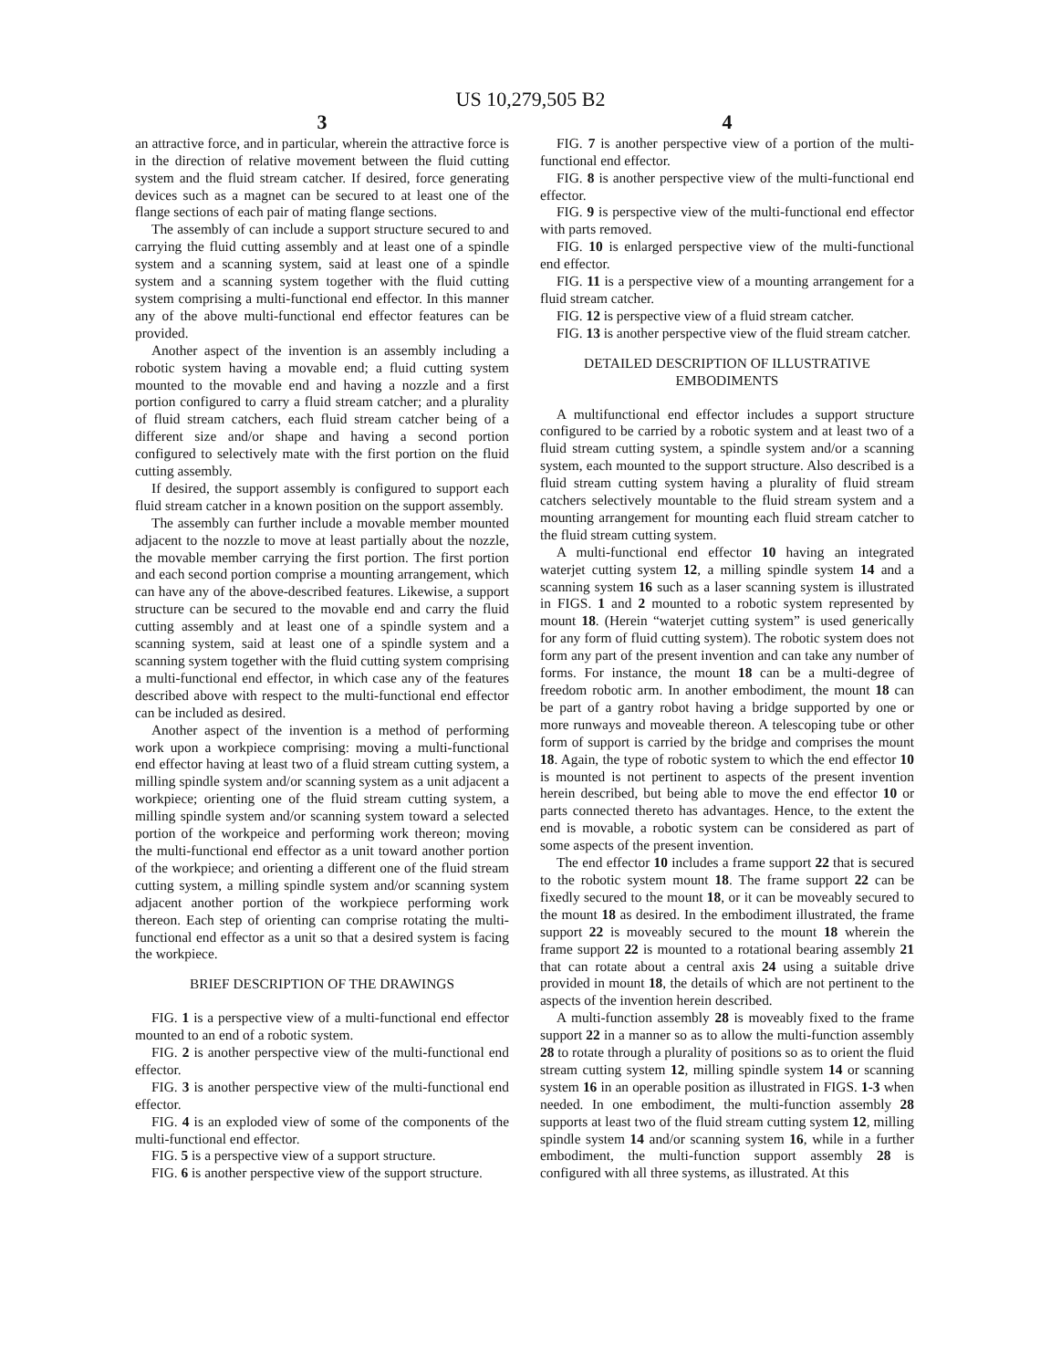US 10,279,505 B2
3
an attractive force, and in particular, wherein the attractive force is in the direction of relative movement between the fluid cutting system and the fluid stream catcher. If desired, force generating devices such as a magnet can be secured to at least one of the flange sections of each pair of mating flange sections.
The assembly of can include a support structure secured to and carrying the fluid cutting assembly and at least one of a spindle system and a scanning system, said at least one of a spindle system and a scanning system together with the fluid cutting system comprising a multi-functional end effector. In this manner any of the above multi-functional end effector features can be provided.
Another aspect of the invention is an assembly including a robotic system having a movable end; a fluid cutting system mounted to the movable end and having a nozzle and a first portion configured to carry a fluid stream catcher; and a plurality of fluid stream catchers, each fluid stream catcher being of a different size and/or shape and having a second portion configured to selectively mate with the first portion on the fluid cutting assembly.
If desired, the support assembly is configured to support each fluid stream catcher in a known position on the support assembly.
The assembly can further include a movable member mounted adjacent to the nozzle to move at least partially about the nozzle, the movable member carrying the first portion. The first portion and each second portion comprise a mounting arrangement, which can have any of the above-described features. Likewise, a support structure can be secured to the movable end and carry the fluid cutting assembly and at least one of a spindle system and a scanning system, said at least one of a spindle system and a scanning system together with the fluid cutting system comprising a multi-functional end effector, in which case any of the features described above with respect to the multi-functional end effector can be included as desired.
Another aspect of the invention is a method of performing work upon a workpiece comprising: moving a multi-functional end effector having at least two of a fluid stream cutting system, a milling spindle system and/or scanning system as a unit adjacent a workpiece; orienting one of the fluid stream cutting system, a milling spindle system and/or scanning system toward a selected portion of the workpeice and performing work thereon; moving the multi-functional end effector as a unit toward another portion of the workpiece; and orienting a different one of the fluid stream cutting system, a milling spindle system and/or scanning system adjacent another portion of the workpiece performing work thereon. Each step of orienting can comprise rotating the multi-functional end effector as a unit so that a desired system is facing the workpiece.
BRIEF DESCRIPTION OF THE DRAWINGS
FIG. 1 is a perspective view of a multi-functional end effector mounted to an end of a robotic system.
FIG. 2 is another perspective view of the multi-functional end effector.
FIG. 3 is another perspective view of the multi-functional end effector.
FIG. 4 is an exploded view of some of the components of the multi-functional end effector.
FIG. 5 is a perspective view of a support structure.
FIG. 6 is another perspective view of the support structure.
4
FIG. 7 is another perspective view of a portion of the multi-functional end effector.
FIG. 8 is another perspective view of the multi-functional end effector.
FIG. 9 is perspective view of the multi-functional end effector with parts removed.
FIG. 10 is enlarged perspective view of the multi-functional end effector.
FIG. 11 is a perspective view of a mounting arrangement for a fluid stream catcher.
FIG. 12 is perspective view of a fluid stream catcher.
FIG. 13 is another perspective view of the fluid stream catcher.
DETAILED DESCRIPTION OF ILLUSTRATIVE EMBODIMENTS
A multifunctional end effector includes a support structure configured to be carried by a robotic system and at least two of a fluid stream cutting system, a spindle system and/or a scanning system, each mounted to the support structure. Also described is a fluid stream cutting system having a plurality of fluid stream catchers selectively mountable to the fluid stream system and a mounting arrangement for mounting each fluid stream catcher to the fluid stream cutting system.
A multi-functional end effector 10 having an integrated waterjet cutting system 12, a milling spindle system 14 and a scanning system 16 such as a laser scanning system is illustrated in FIGS. 1 and 2 mounted to a robotic system represented by mount 18. (Herein “waterjet cutting system” is used generically for any form of fluid cutting system). The robotic system does not form any part of the present invention and can take any number of forms. For instance, the mount 18 can be a multi-degree of freedom robotic arm. In another embodiment, the mount 18 can be part of a gantry robot having a bridge supported by one or more runways and moveable thereon. A telescoping tube or other form of support is carried by the bridge and comprises the mount 18. Again, the type of robotic system to which the end effector 10 is mounted is not pertinent to aspects of the present invention herein described, but being able to move the end effector 10 or parts connected thereto has advantages. Hence, to the extent the end is movable, a robotic system can be considered as part of some aspects of the present invention.
The end effector 10 includes a frame support 22 that is secured to the robotic system mount 18. The frame support 22 can be fixedly secured to the mount 18, or it can be moveably secured to the mount 18 as desired. In the embodiment illustrated, the frame support 22 is moveably secured to the mount 18 wherein the frame support 22 is mounted to a rotational bearing assembly 21 that can rotate about a central axis 24 using a suitable drive provided in mount 18, the details of which are not pertinent to the aspects of the invention herein described.
A multi-function assembly 28 is moveably fixed to the frame support 22 in a manner so as to allow the multi-function assembly 28 to rotate through a plurality of positions so as to orient the fluid stream cutting system 12, milling spindle system 14 or scanning system 16 in an operable position as illustrated in FIGS. 1-3 when needed. In one embodiment, the multi-function assembly 28 supports at least two of the fluid stream cutting system 12, milling spindle system 14 and/or scanning system 16, while in a further embodiment, the multi-function support assembly 28 is configured with all three systems, as illustrated. At this